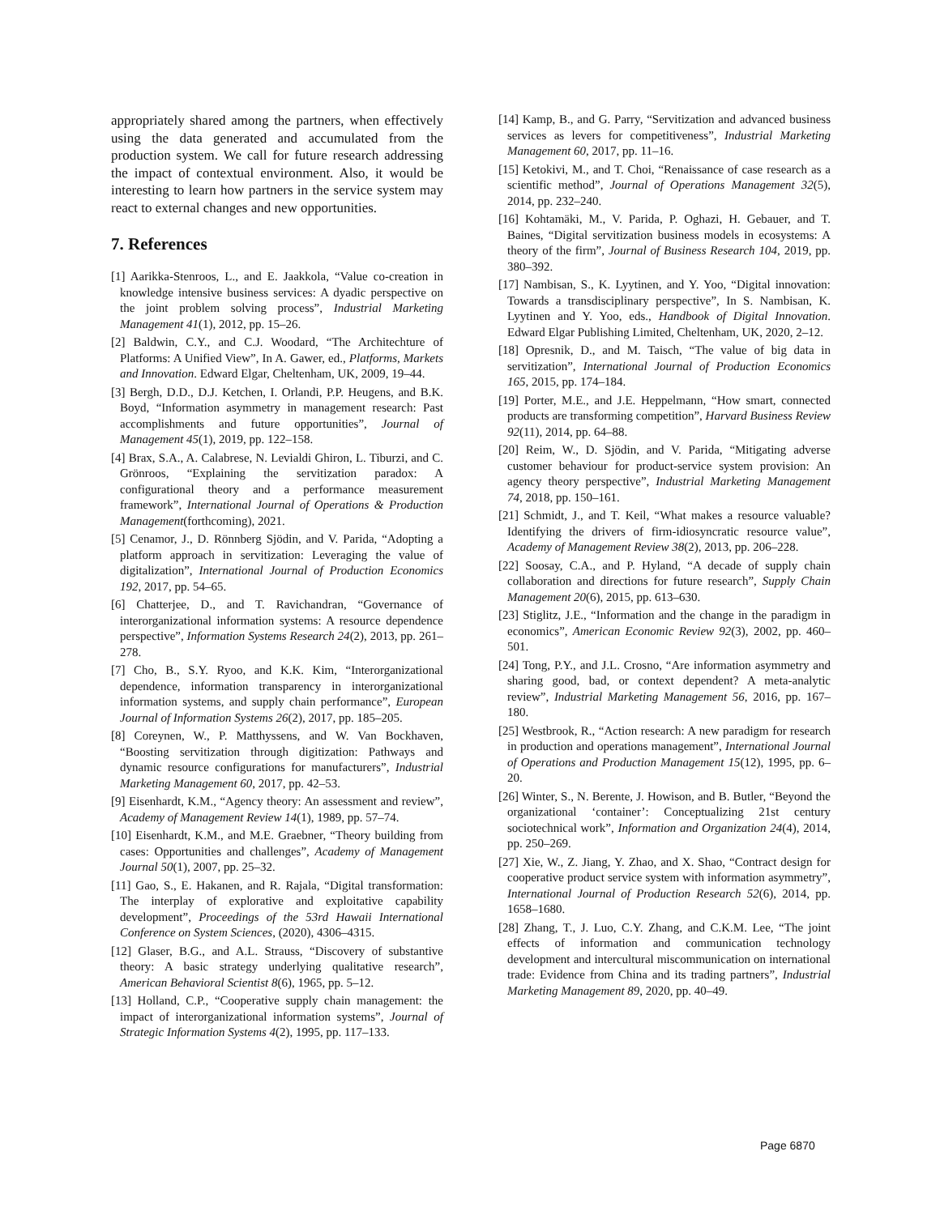appropriately shared among the partners, when effectively using the data generated and accumulated from the production system. We call for future research addressing the impact of contextual environment. Also, it would be interesting to learn how partners in the service system may react to external changes and new opportunities.
7. References
[1] Aarikka-Stenroos, L., and E. Jaakkola, “Value co-creation in knowledge intensive business services: A dyadic perspective on the joint problem solving process”, Industrial Marketing Management 41(1), 2012, pp. 15–26.
[2] Baldwin, C.Y., and C.J. Woodard, “The Architechture of Platforms: A Unified View”, In A. Gawer, ed., Platforms, Markets and Innovation. Edward Elgar, Cheltenham, UK, 2009, 19–44.
[3] Bergh, D.D., D.J. Ketchen, I. Orlandi, P.P. Heugens, and B.K. Boyd, “Information asymmetry in management research: Past accomplishments and future opportunities”, Journal of Management 45(1), 2019, pp. 122–158.
[4] Brax, S.A., A. Calabrese, N. Levialdi Ghiron, L. Tiburzi, and C. Grönroos, “Explaining the servitization paradox: A configurational theory and a performance measurement framework”, International Journal of Operations & Production Management(forthcoming), 2021.
[5] Cenamor, J., D. Rönnberg Sjödin, and V. Parida, “Adopting a platform approach in servitization: Leveraging the value of digitalization”, International Journal of Production Economics 192, 2017, pp. 54–65.
[6] Chatterjee, D., and T. Ravichandran, “Governance of interorganizational information systems: A resource dependence perspective”, Information Systems Research 24(2), 2013, pp. 261–278.
[7] Cho, B., S.Y. Ryoo, and K.K. Kim, “Interorganizational dependence, information transparency in interorganizational information systems, and supply chain performance”, European Journal of Information Systems 26(2), 2017, pp. 185–205.
[8] Coreynen, W., P. Matthyssens, and W. Van Bockhaven, “Boosting servitization through digitization: Pathways and dynamic resource configurations for manufacturers”, Industrial Marketing Management 60, 2017, pp. 42–53.
[9] Eisenhardt, K.M., “Agency theory: An assessment and review”, Academy of Management Review 14(1), 1989, pp. 57–74.
[10] Eisenhardt, K.M., and M.E. Graebner, “Theory building from cases: Opportunities and challenges”, Academy of Management Journal 50(1), 2007, pp. 25–32.
[11] Gao, S., E. Hakanen, and R. Rajala, “Digital transformation: The interplay of explorative and exploitative capability development”, Proceedings of the 53rd Hawaii International Conference on System Sciences, (2020), 4306–4315.
[12] Glaser, B.G., and A.L. Strauss, “Discovery of substantive theory: A basic strategy underlying qualitative research”, American Behavioral Scientist 8(6), 1965, pp. 5–12.
[13] Holland, C.P., “Cooperative supply chain management: the impact of interorganizational information systems”, Journal of Strategic Information Systems 4(2), 1995, pp. 117–133.
[14] Kamp, B., and G. Parry, “Servitization and advanced business services as levers for competitiveness”, Industrial Marketing Management 60, 2017, pp. 11–16.
[15] Ketokivi, M., and T. Choi, “Renaissance of case research as a scientific method”, Journal of Operations Management 32(5), 2014, pp. 232–240.
[16] Kohtamäki, M., V. Parida, P. Oghazi, H. Gebauer, and T. Baines, “Digital servitization business models in ecosystems: A theory of the firm”, Journal of Business Research 104, 2019, pp. 380–392.
[17] Nambisan, S., K. Lyytinen, and Y. Yoo, “Digital innovation: Towards a transdisciplinary perspective”, In S. Nambisan, K. Lyytinen and Y. Yoo, eds., Handbook of Digital Innovation. Edward Elgar Publishing Limited, Cheltenham, UK, 2020, 2–12.
[18] Opresnik, D., and M. Taisch, “The value of big data in servitization”, International Journal of Production Economics 165, 2015, pp. 174–184.
[19] Porter, M.E., and J.E. Heppelmann, “How smart, connected products are transforming competition”, Harvard Business Review 92(11), 2014, pp. 64–88.
[20] Reim, W., D. Sjödin, and V. Parida, “Mitigating adverse customer behaviour for product-service system provision: An agency theory perspective”, Industrial Marketing Management 74, 2018, pp. 150–161.
[21] Schmidt, J., and T. Keil, “What makes a resource valuable? Identifying the drivers of firm-idiosyncratic resource value”, Academy of Management Review 38(2), 2013, pp. 206–228.
[22] Soosay, C.A., and P. Hyland, “A decade of supply chain collaboration and directions for future research”, Supply Chain Management 20(6), 2015, pp. 613–630.
[23] Stiglitz, J.E., “Information and the change in the paradigm in economics”, American Economic Review 92(3), 2002, pp. 460–501.
[24] Tong, P.Y., and J.L. Crosno, “Are information asymmetry and sharing good, bad, or context dependent? A meta-analytic review”, Industrial Marketing Management 56, 2016, pp. 167–180.
[25] Westbrook, R., “Action research: A new paradigm for research in production and operations management”, International Journal of Operations and Production Management 15(12), 1995, pp. 6–20.
[26] Winter, S., N. Berente, J. Howison, and B. Butler, “Beyond the organizational ‘container’: Conceptualizing 21st century sociotechnical work”, Information and Organization 24(4), 2014, pp. 250–269.
[27] Xie, W., Z. Jiang, Y. Zhao, and X. Shao, “Contract design for cooperative product service system with information asymmetry”, International Journal of Production Research 52(6), 2014, pp. 1658–1680.
[28] Zhang, T., J. Luo, C.Y. Zhang, and C.K.M. Lee, “The joint effects of information and communication technology development and intercultural miscommunication on international trade: Evidence from China and its trading partners”, Industrial Marketing Management 89, 2020, pp. 40–49.
Page 6870